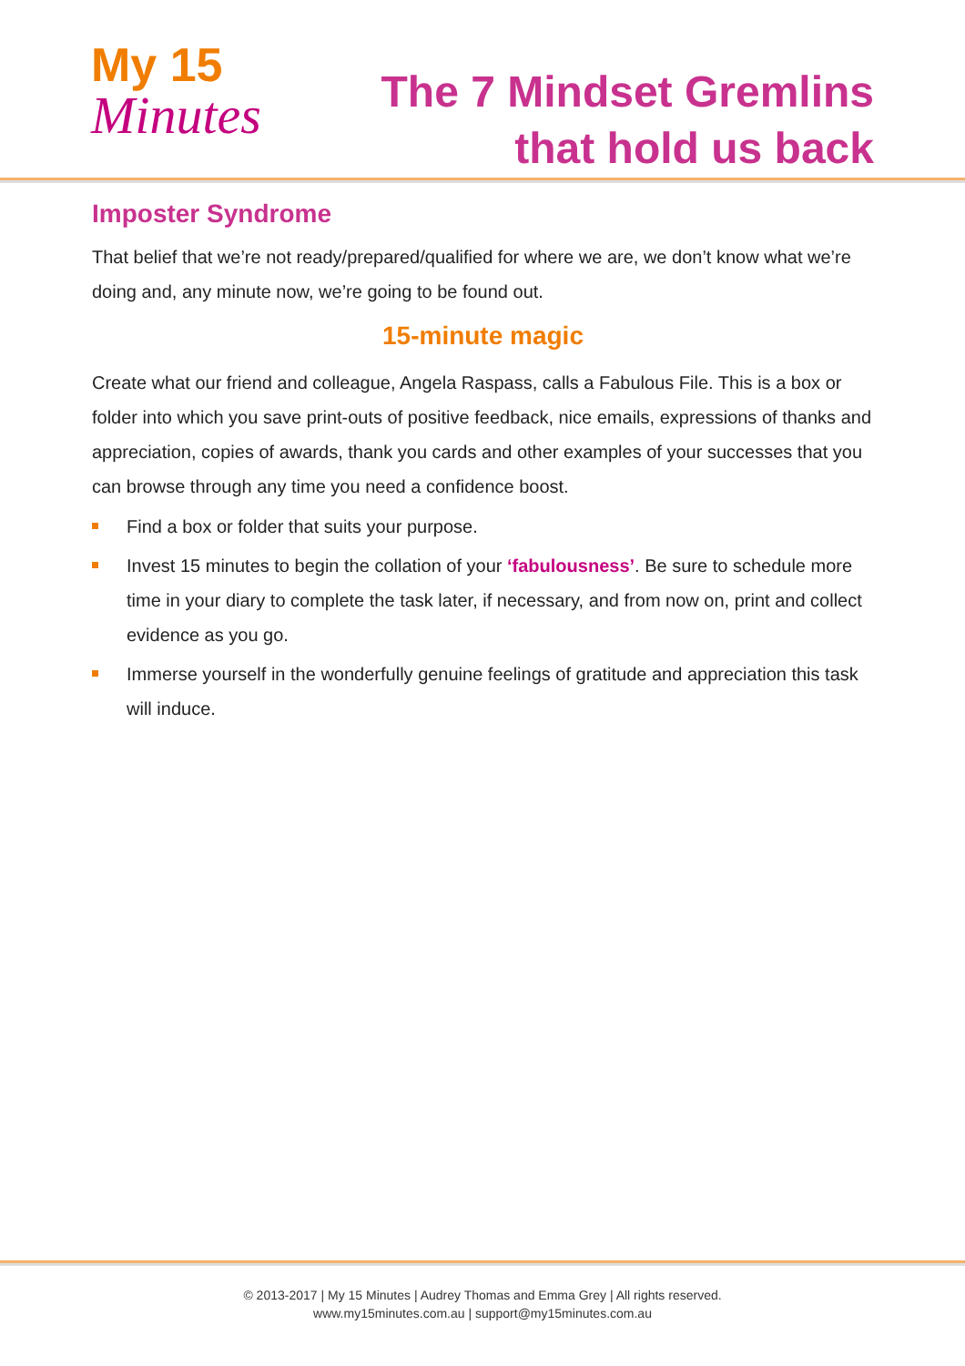My 15
Minutes
The 7 Mindset Gremlins
that hold us back
Imposter Syndrome
That belief that we’re not ready/prepared/qualified for where we are, we don’t know what we’re doing and, any minute now, we’re going to be found out.
15-minute magic
Create what our friend and colleague, Angela Raspass, calls a Fabulous File. This is a box or folder into which you save print-outs of positive feedback, nice emails, expressions of thanks and appreciation, copies of awards, thank you cards and other examples of your successes that you can browse through any time you need a confidence boost.
Find a box or folder that suits your purpose.
Invest 15 minutes to begin the collation of your ‘fabulousness’. Be sure to schedule more time in your diary to complete the task later, if necessary, and from now on, print and collect evidence as you go.
Immerse yourself in the wonderfully genuine feelings of gratitude and appreciation this task will induce.
© 2013-2017 | My 15 Minutes | Audrey Thomas and Emma Grey | All rights reserved.
www.my15minutes.com.au | support@my15minutes.com.au